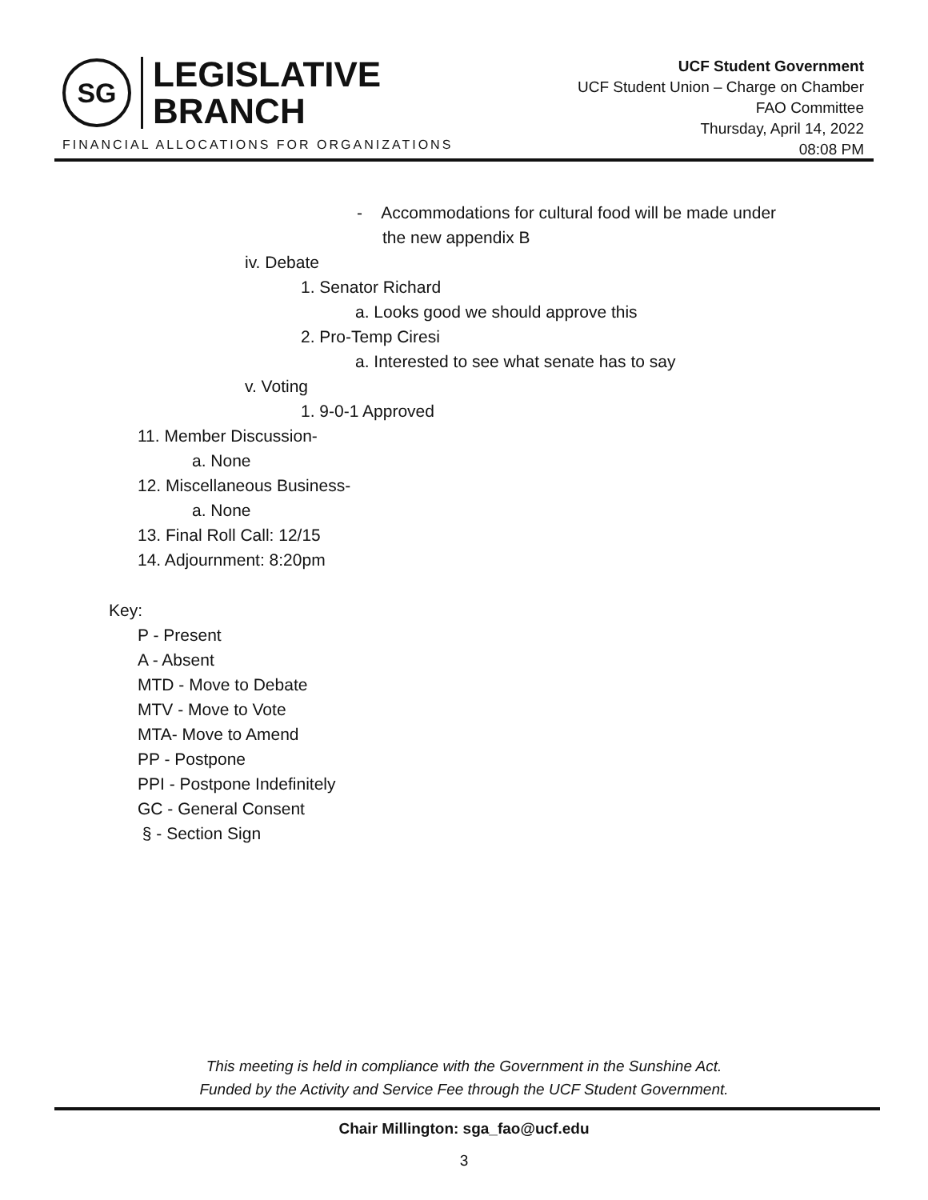SG
LEGISLATIVE
BRANCH
FINANCIAL ALLOCATIONS FOR ORGANIZATIONS
UCF Student Government
UCF Student Union – Charge on Chamber
FAO Committee
Thursday, April 14, 2022
08:08 PM
- Accommodations for cultural food will be made under
the new appendix B
iv. Debate
1. Senator Richard
a. Looks good we should approve this
2. Pro-Temp Ciresi
a. Interested to see what senate has to say
v. Voting
1. 9-0-1 Approved
11. Member Discussion-
a. None
12. Miscellaneous Business-
a. None
13. Final Roll Call: 12/15
14. Adjournment: 8:20pm
Key:
P - Present
A - Absent
MTD - Move to Debate
MTV - Move to Vote
MTA- Move to Amend
PP - Postpone
PPI - Postpone Indefinitely
GC - General Consent
§ - Section Sign
This meeting is held in compliance with the Government in the Sunshine Act.
Funded by the Activity and Service Fee through the UCF Student Government.
Chair Millington: sga_fao@ucf.edu
3